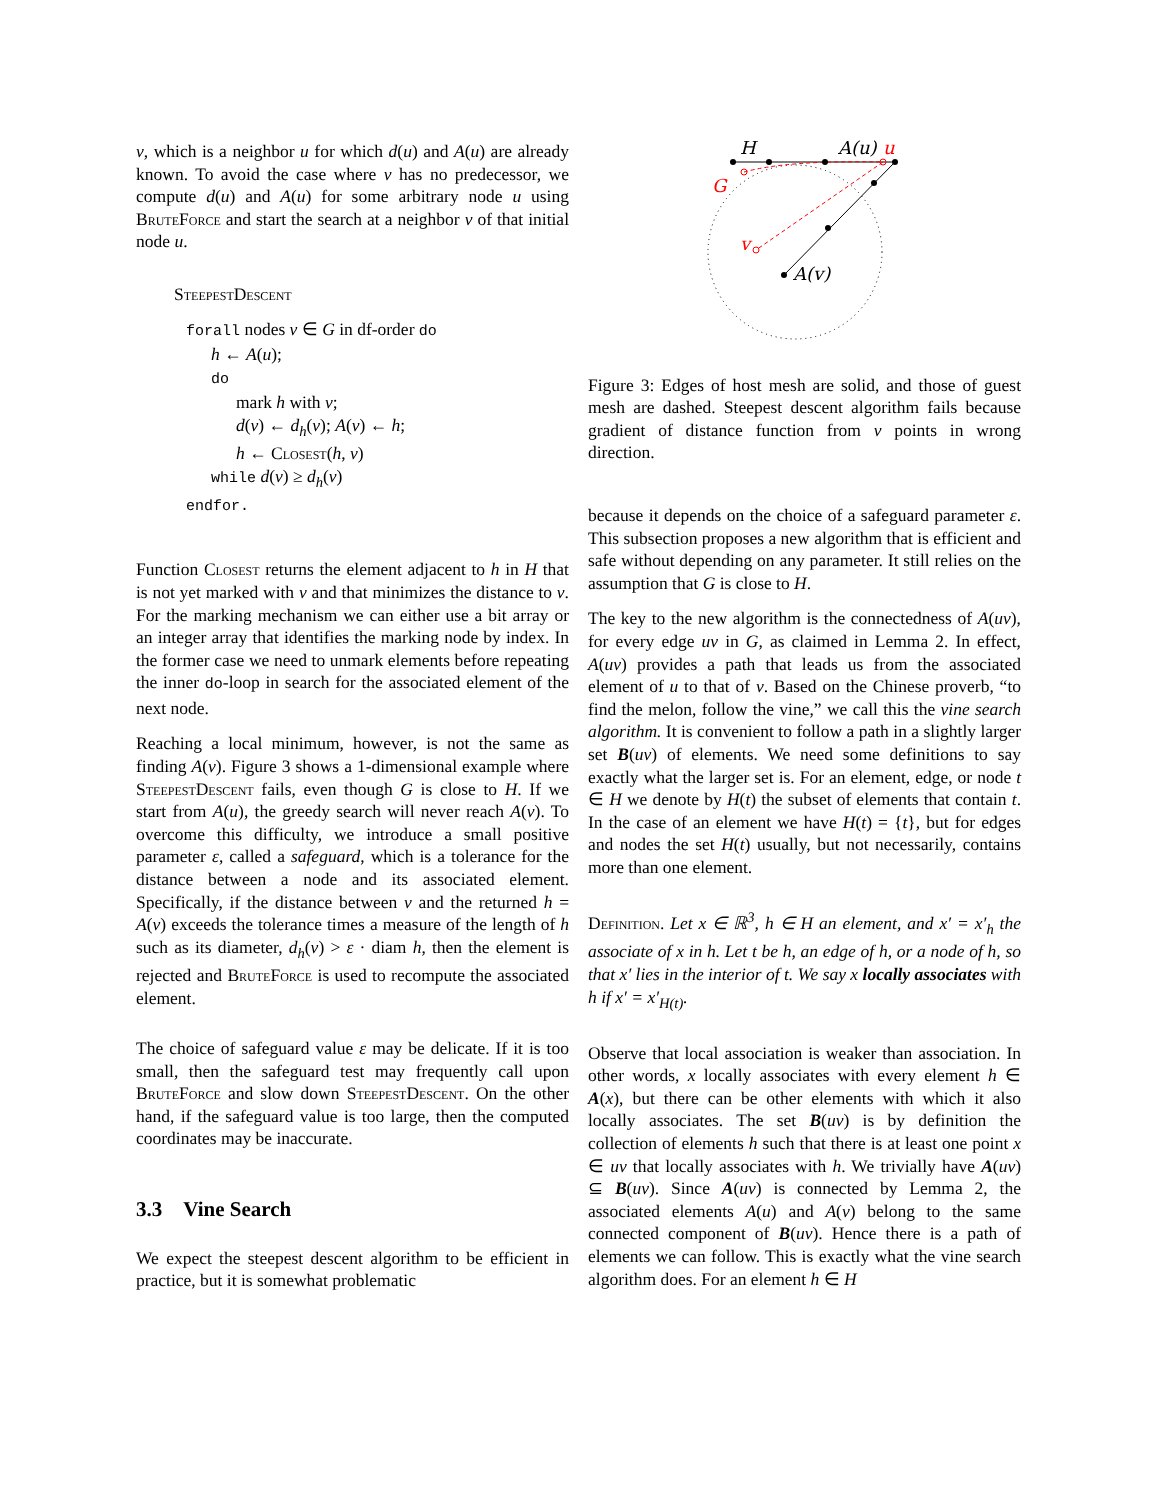v, which is a neighbor u for which d(u) and A(u) are already known. To avoid the case where v has no predecessor, we compute d(u) and A(u) for some arbitrary node u using BruteForce and start the search at a neighbor v of that initial node u.
SteepestDescent
forall nodes v ∈ G in df-order do
h ← A(u);
do
mark h with v;
d(v) ← d<sub>h</sub>(v); A(v) ← h;
h ← Closest(h, v)
while d(v) ≥ d<sub>h</sub>(v)
endfor.
Function Closest returns the element adjacent to h in H that is not yet marked with v and that minimizes the distance to v. For the marking mechanism we can either use a bit array or an integer array that identifies the marking node by index. In the former case we need to unmark elements before repeating the inner do-loop in search for the associated element of the next node.
Reaching a local minimum, however, is not the same as finding A(v). Figure 3 shows a 1-dimensional example where SteepestDescent fails, even though G is close to H. If we start from A(u), the greedy search will never reach A(v). To overcome this difficulty, we introduce a small positive parameter ε, called a safeguard, which is a tolerance for the distance between a node and its associated element. Specifically, if the distance between v and the returned h = A(v) exceeds the tolerance times a measure of the length of h such as its diameter, d<sub>h</sub>(v) > ε · diam h, then the element is rejected and BruteForce is used to recompute the associated element.
The choice of safeguard value ε may be delicate. If it is too small, then the safeguard test may frequently call upon BruteForce and slow down SteepestDescent. On the other hand, if the safeguard value is too large, then the computed coordinates may be inaccurate.
3.3 Vine Search
We expect the steepest descent algorithm to be efficient in practice, but it is somewhat problematic
H
A(u)
u
G
v
A(v)
Figure 3: Edges of host mesh are solid, and those of guest mesh are dashed. Steepest descent algorithm fails because gradient of distance function from v points in wrong direction.
because it depends on the choice of a safeguard parameter ε. This subsection proposes a new algorithm that is efficient and safe without depending on any parameter. It still relies on the assumption that G is close to H.
The key to the new algorithm is the connectedness of A(uv), for every edge uv in G, as claimed in Lemma 2. In effect, A(uv) provides a path that leads us from the associated element of u to that of v. Based on the Chinese proverb, “to find the melon, follow the vine,” we call this the vine search algorithm. It is convenient to follow a path in a slightly larger set B(uv) of elements. We need some definitions to say exactly what the larger set is. For an element, edge, or node t ∈ H we denote by H(t) the subset of elements that contain t. In the case of an element we have H(t) = {t}, but for edges and nodes the set H(t) usually, but not necessarily, contains more than one element.
Definition. Let x ∈ ℝ<sup>3</sup>, h ∈ H an element, and x′ = x′<sub>h</sub> the associate of x in h. Let t be h, an edge of h, or a node of h, so that x′ lies in the interior of t. We say x locally associates with h if x′ = x′<sub>H(t)</sub>.
Observe that local association is weaker than association. In other words, x locally associates with every element h ∈ A(x), but there can be other elements with which it also locally associates. The set B(uv) is by definition the collection of elements h such that there is at least one point x ∈ uv that locally associates with h. We trivially have A(uv) ⊆ B(uv). Since A(uv) is connected by Lemma 2, the associated elements A(u) and A(v) belong to the same connected component of B(uv). Hence there is a path of elements we can follow. This is exactly what the vine search algorithm does. For an element h ∈ H